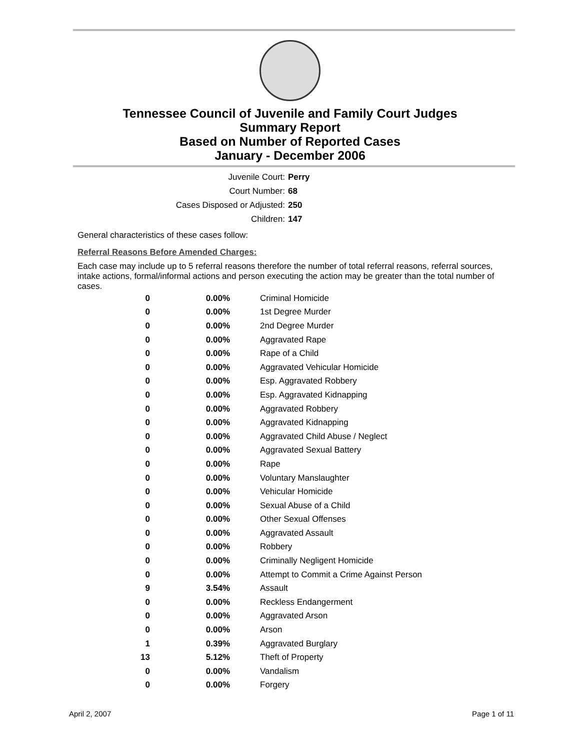Tennessee Council of Juvenile and Family Court Judges
Summary Report
Based on Number of Reported Cases
January - December 2006
Juvenile Court: Perry
Court Number: 68
Cases Disposed or Adjusted: 250
Children: 147
General characteristics of these cases follow:
Referral Reasons Before Amended Charges:
Each case may include up to 5 referral reasons therefore the number of total referral reasons, referral sources, intake actions, formal/informal actions and person executing the action may be greater than the total number of cases.
| 0 | 0.00% | Criminal Homicide |
| 0 | 0.00% | 1st Degree Murder |
| 0 | 0.00% | 2nd Degree Murder |
| 0 | 0.00% | Aggravated Rape |
| 0 | 0.00% | Rape of a Child |
| 0 | 0.00% | Aggravated Vehicular Homicide |
| 0 | 0.00% | Esp. Aggravated Robbery |
| 0 | 0.00% | Esp. Aggravated Kidnapping |
| 0 | 0.00% | Aggravated Robbery |
| 0 | 0.00% | Aggravated Kidnapping |
| 0 | 0.00% | Aggravated Child Abuse / Neglect |
| 0 | 0.00% | Aggravated Sexual Battery |
| 0 | 0.00% | Rape |
| 0 | 0.00% | Voluntary Manslaughter |
| 0 | 0.00% | Vehicular Homicide |
| 0 | 0.00% | Sexual Abuse of a Child |
| 0 | 0.00% | Other Sexual Offenses |
| 0 | 0.00% | Aggravated Assault |
| 0 | 0.00% | Robbery |
| 0 | 0.00% | Criminally Negligent Homicide |
| 0 | 0.00% | Attempt to Commit a Crime Against Person |
| 9 | 3.54% | Assault |
| 0 | 0.00% | Reckless Endangerment |
| 0 | 0.00% | Aggravated Arson |
| 0 | 0.00% | Arson |
| 1 | 0.39% | Aggravated Burglary |
| 13 | 5.12% | Theft of Property |
| 0 | 0.00% | Vandalism |
| 0 | 0.00% | Forgery |
April 2, 2007 Page 1 of 11